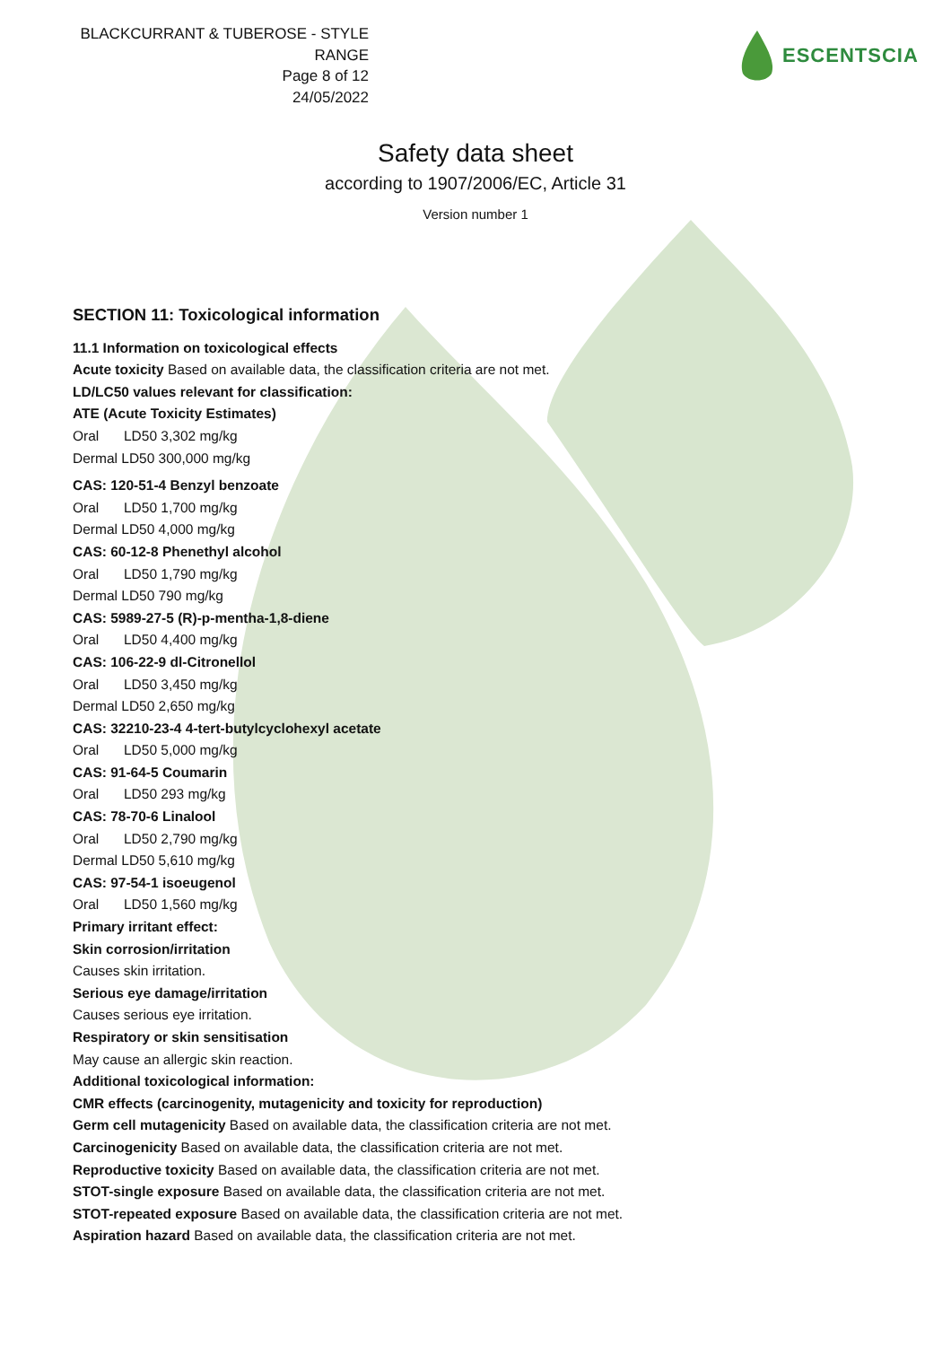BLACKCURRANT & TUBEROSE - STYLE RANGE
Page 8 of 12
24/05/2022
ESCENTSCIA
Safety data sheet
according to 1907/2006/EC, Article 31
Version number 1
SECTION 11: Toxicological information
11.1 Information on toxicological effects
Acute toxicity Based on available data, the classification criteria are not met.
LD/LC50 values relevant for classification:
ATE (Acute Toxicity Estimates)
Oral LD50 3,302 mg/kg
Dermal LD50 300,000 mg/kg
CAS: 120-51-4 Benzyl benzoate
Oral LD50 1,700 mg/kg
Dermal LD50 4,000 mg/kg
CAS: 60-12-8 Phenethyl alcohol
Oral LD50 1,790 mg/kg
Dermal LD50 790 mg/kg
CAS: 5989-27-5 (R)-p-mentha-1,8-diene
Oral LD50 4,400 mg/kg
CAS: 106-22-9 dl-Citronellol
Oral LD50 3,450 mg/kg
Dermal LD50 2,650 mg/kg
CAS: 32210-23-4 4-tert-butylcyclohexyl acetate
Oral LD50 5,000 mg/kg
CAS: 91-64-5 Coumarin
Oral LD50 293 mg/kg
CAS: 78-70-6 Linalool
Oral LD50 2,790 mg/kg
Dermal LD50 5,610 mg/kg
CAS: 97-54-1 isoeugenol
Oral LD50 1,560 mg/kg
Primary irritant effect:
Skin corrosion/irritation
Causes skin irritation.
Serious eye damage/irritation
Causes serious eye irritation.
Respiratory or skin sensitisation
May cause an allergic skin reaction.
Additional toxicological information:
CMR effects (carcinogenity, mutagenicity and toxicity for reproduction)
Germ cell mutagenicity Based on available data, the classification criteria are not met.
Carcinogenicity Based on available data, the classification criteria are not met.
Reproductive toxicity Based on available data, the classification criteria are not met.
STOT-single exposure Based on available data, the classification criteria are not met.
STOT-repeated exposure Based on available data, the classification criteria are not met.
Aspiration hazard Based on available data, the classification criteria are not met.